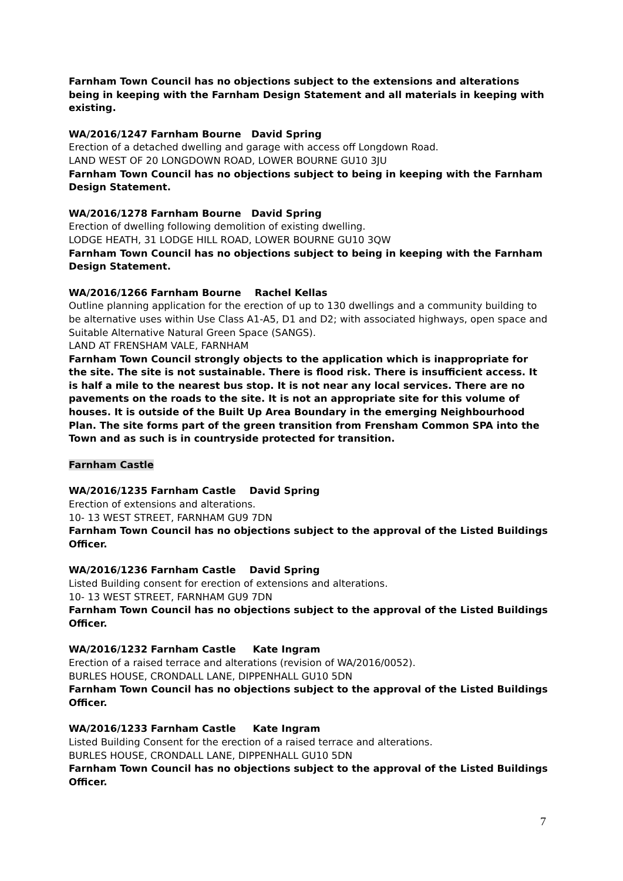Farnham Town Council has no objections subject to the extensions and alterations being in keeping with the Farnham Design Statement and all materials in keeping with existing.
WA/2016/1247 Farnham Bourne David Spring
Erection of a detached dwelling and garage with access off Longdown Road.
LAND WEST OF 20 LONGDOWN ROAD, LOWER BOURNE GU10 3JU
Farnham Town Council has no objections subject to being in keeping with the Farnham Design Statement.
WA/2016/1278 Farnham Bourne David Spring
Erection of dwelling following demolition of existing dwelling.
LODGE HEATH, 31 LODGE HILL ROAD, LOWER BOURNE GU10 3QW
Farnham Town Council has no objections subject to being in keeping with the Farnham Design Statement.
WA/2016/1266 Farnham Bourne Rachel Kellas
Outline planning application for the erection of up to 130 dwellings and a community building to be alternative uses within Use Class A1-A5, D1 and D2; with associated highways, open space and Suitable Alternative Natural Green Space (SANGS).
LAND AT FRENSHAM VALE, FARNHAM
Farnham Town Council strongly objects to the application which is inappropriate for the site. The site is not sustainable. There is flood risk. There is insufficient access. It is half a mile to the nearest bus stop. It is not near any local services. There are no pavements on the roads to the site. It is not an appropriate site for this volume of houses. It is outside of the Built Up Area Boundary in the emerging Neighbourhood Plan. The site forms part of the green transition from Frensham Common SPA into the Town and as such is in countryside protected for transition.
Farnham Castle
WA/2016/1235 Farnham Castle David Spring
Erection of extensions and alterations.
10- 13 WEST STREET, FARNHAM GU9 7DN
Farnham Town Council has no objections subject to the approval of the Listed Buildings Officer.
WA/2016/1236 Farnham Castle David Spring
Listed Building consent for erection of extensions and alterations.
10- 13 WEST STREET, FARNHAM GU9 7DN
Farnham Town Council has no objections subject to the approval of the Listed Buildings Officer.
WA/2016/1232 Farnham Castle Kate Ingram
Erection of a raised terrace and alterations (revision of WA/2016/0052).
BURLES HOUSE, CRONDALL LANE, DIPPENHALL GU10 5DN
Farnham Town Council has no objections subject to the approval of the Listed Buildings Officer.
WA/2016/1233 Farnham Castle Kate Ingram
Listed Building Consent for the erection of a raised terrace and alterations.
BURLES HOUSE, CRONDALL LANE, DIPPENHALL GU10 5DN
Farnham Town Council has no objections subject to the approval of the Listed Buildings Officer.
7